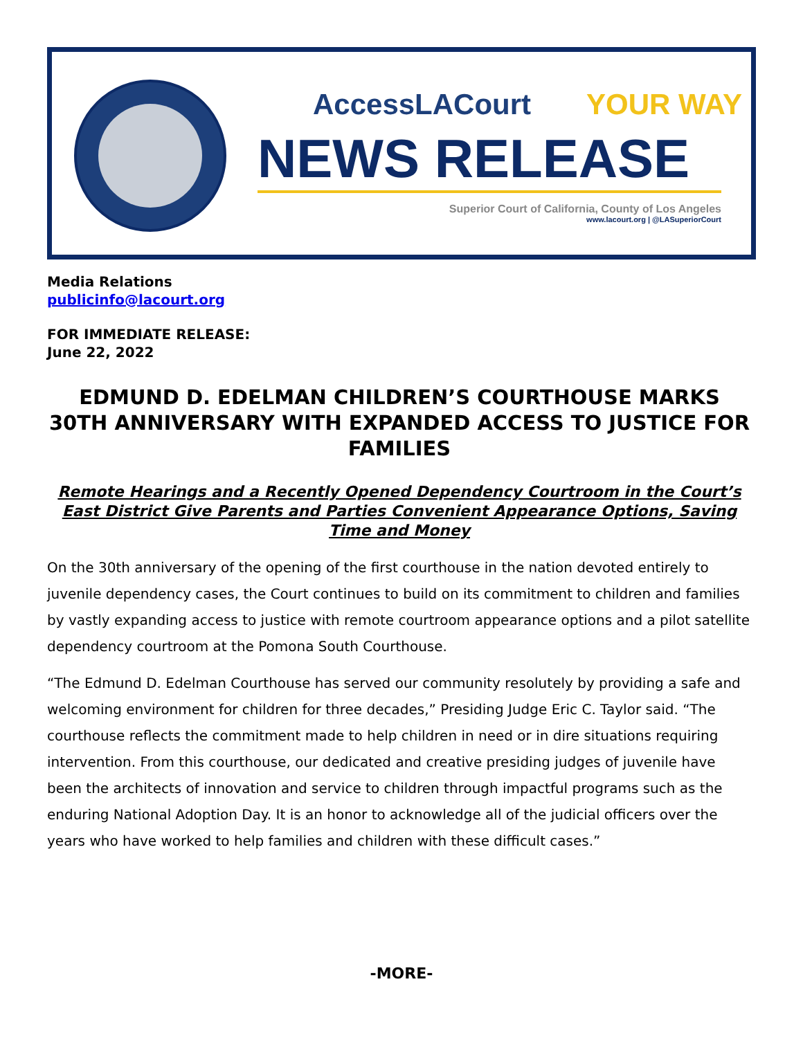AccessLACourt YOUR WAY
NEWS RELEASE
Superior Court of California, County of Los Angeles
www.lacourt.org | @LASuperiorCourt
Media Relations
publicinfo@lacourt.org
FOR IMMEDIATE RELEASE:
June 22, 2022
EDMUND D. EDELMAN CHILDREN’S COURTHOUSE MARKS 30TH ANNIVERSARY WITH EXPANDED ACCESS TO JUSTICE FOR FAMILIES
Remote Hearings and a Recently Opened Dependency Courtroom in the Court’s East District Give Parents and Parties Convenient Appearance Options, Saving Time and Money
On the 30th anniversary of the opening of the first courthouse in the nation devoted entirely to juvenile dependency cases, the Court continues to build on its commitment to children and families by vastly expanding access to justice with remote courtroom appearance options and a pilot satellite dependency courtroom at the Pomona South Courthouse.
“The Edmund D. Edelman Courthouse has served our community resolutely by providing a safe and welcoming environment for children for three decades,” Presiding Judge Eric C. Taylor said. “The courthouse reflects the commitment made to help children in need or in dire situations requiring intervention. From this courthouse, our dedicated and creative presiding judges of juvenile have been the architects of innovation and service to children through impactful programs such as the enduring National Adoption Day. It is an honor to acknowledge all of the judicial officers over the years who have worked to help families and children with these difficult cases.”
-MORE-